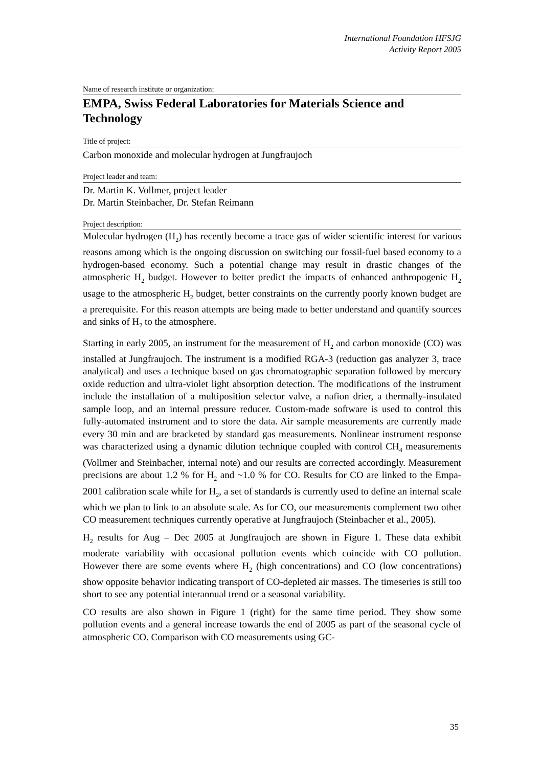International Foundation HFSJG
Activity Report 2005
Name of research institute or organization:
EMPA, Swiss Federal Laboratories for Materials Science and Technology
Title of project:
Carbon monoxide and molecular hydrogen at Jungfraujoch
Project leader and team:
Dr. Martin K. Vollmer, project leader
Dr. Martin Steinbacher, Dr. Stefan Reimann
Project description:
Molecular hydrogen (H<sub>2</sub>) has recently become a trace gas of wider scientific interest for various reasons among which is the ongoing discussion on switching our fossil-fuel based economy to a hydrogen-based economy. Such a potential change may result in drastic changes of the atmospheric H<sub>2</sub> budget. However to better predict the impacts of enhanced anthropogenic H<sub>2</sub> usage to the atmospheric H<sub>2</sub> budget, better constraints on the currently poorly known budget are a prerequisite. For this reason attempts are being made to better understand and quantify sources and sinks of H<sub>2</sub> to the atmosphere.
Starting in early 2005, an instrument for the measurement of H<sub>2</sub> and carbon monoxide (CO) was installed at Jungfraujoch. The instrument is a modified RGA-3 (reduction gas analyzer 3, trace analytical) and uses a technique based on gas chromatographic separation followed by mercury oxide reduction and ultra-violet light absorption detection. The modifications of the instrument include the installation of a multiposition selector valve, a nafion drier, a thermally-insulated sample loop, and an internal pressure reducer. Custom-made software is used to control this fully-automated instrument and to store the data. Air sample measurements are currently made every 30 min and are bracketed by standard gas measurements. Nonlinear instrument response was characterized using a dynamic dilution technique coupled with control CH<sub>4</sub> measurements (Vollmer and Steinbacher, internal note) and our results are corrected accordingly. Measurement precisions are about 1.2 % for H<sub>2</sub> and ~1.0 % for CO. Results for CO are linked to the Empa-2001 calibration scale while for H<sub>2</sub>, a set of standards is currently used to define an internal scale which we plan to link to an absolute scale. As for CO, our measurements complement two other CO measurement techniques currently operative at Jungfraujoch (Steinbacher et al., 2005).
H<sub>2</sub> results for Aug – Dec 2005 at Jungfraujoch are shown in Figure 1. These data exhibit moderate variability with occasional pollution events which coincide with CO pollution. However there are some events where H<sub>2</sub> (high concentrations) and CO (low concentrations) show opposite behavior indicating transport of CO-depleted air masses. The timeseries is still too short to see any potential interannual trend or a seasonal variability.
CO results are also shown in Figure 1 (right) for the same time period. They show some pollution events and a general increase towards the end of 2005 as part of the seasonal cycle of atmospheric CO. Comparison with CO measurements using GC-
35